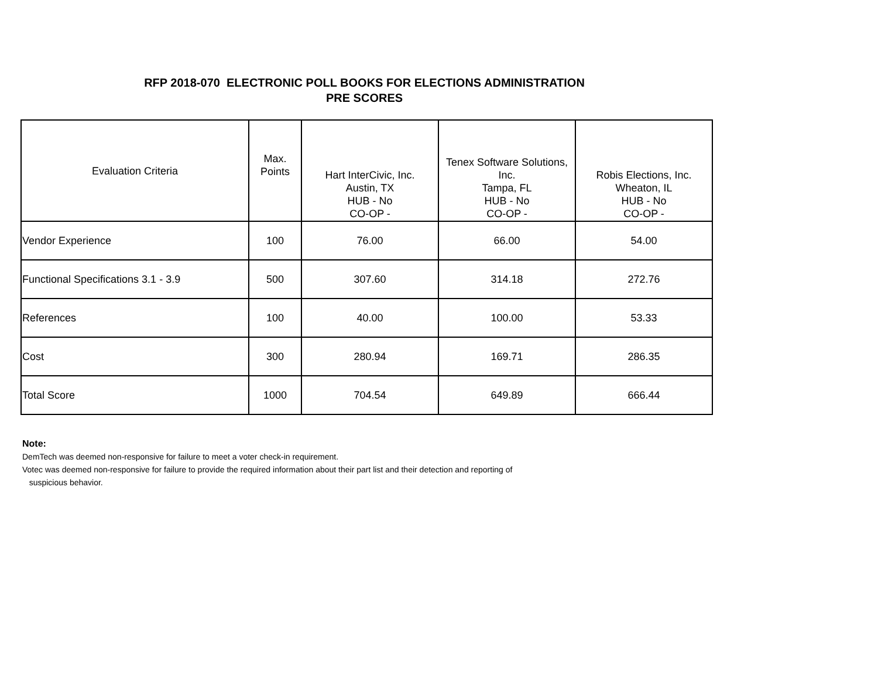RFP 2018-070 ELECTRONIC POLL BOOKS FOR ELECTIONS ADMINISTRATION
PRE SCORES
| Evaluation Criteria | Max. Points | Hart InterCivic, Inc. Austin, TX HUB - No CO-OP - | Tenex Software Solutions, Inc. Tampa, FL HUB - No CO-OP - | Robis Elections, Inc. Wheaton, IL HUB - No CO-OP - |
| --- | --- | --- | --- | --- |
| Vendor Experience | 100 | 76.00 | 66.00 | 54.00 |
| Functional Specifications 3.1 - 3.9 | 500 | 307.60 | 314.18 | 272.76 |
| References | 100 | 40.00 | 100.00 | 53.33 |
| Cost | 300 | 280.94 | 169.71 | 286.35 |
| Total Score | 1000 | 704.54 | 649.89 | 666.44 |
Note:
DemTech was deemed non-responsive for failure to meet a voter check-in requirement.
Votec was deemed non-responsive for failure to provide the required information about their part list and their detection and reporting of
suspicious behavior.